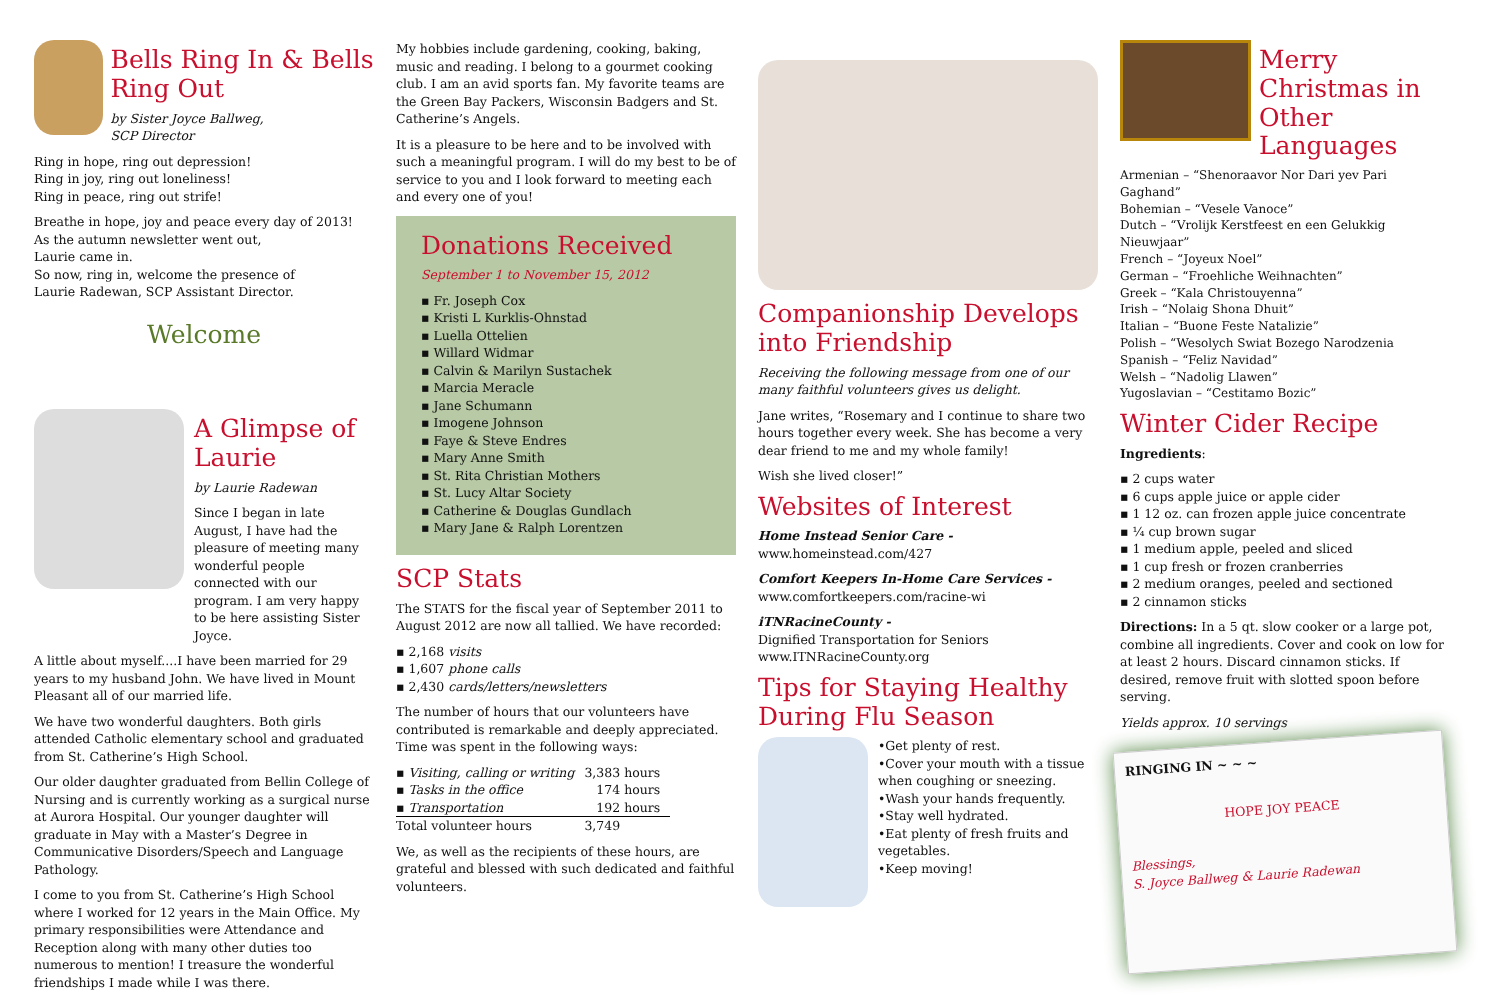Bells Ring In & Bells Ring Out
by Sister Joyce Ballweg,
SCP Director
Ring in hope, ring out depression!
Ring in joy, ring out loneliness!
Ring in peace, ring out strife!
Breathe in hope, joy and peace every day of 2013!
As the autumn newsletter went out,
Laurie came in.
So now, ring in, welcome the presence of
Laurie Radewan, SCP Assistant Director.
Welcome
A Glimpse of Laurie
by Laurie Radewan
Since I began in late August, I have had the pleasure of meeting many wonderful people connected with our program. I am very happy to be here assisting Sister Joyce.
A little about myself....I have been married for 29 years to my husband John. We have lived in Mount Pleasant all of our married life.
We have two wonderful daughters. Both girls attended Catholic elementary school and graduated from St. Catherine’s High School.
Our older daughter graduated from Bellin College of Nursing and is currently working as a surgical nurse at Aurora Hospital. Our younger daughter will graduate in May with a Master’s Degree in Communicative Disorders/Speech and Language Pathology.
I come to you from St. Catherine’s High School where I worked for 12 years in the Main Office. My primary responsibilities were Attendance and Reception along with many other duties too numerous to mention! I treasure the wonderful friendships I made while I was there.
My hobbies include gardening, cooking, baking, music and reading. I belong to a gourmet cooking club. I am an avid sports fan. My favorite teams are the Green Bay Packers, Wisconsin Badgers and St. Catherine’s Angels.
It is a pleasure to be here and to be involved with such a meaningful program. I will do my best to be of service to you and I look forward to meeting each and every one of you!
Donations Received
September 1 to November 15, 2012
▪ Fr. Joseph Cox
▪ Kristi L Kurklis-Ohnstad
▪ Luella Ottelien
▪ Willard Widmar
▪ Calvin & Marilyn Sustachek
▪ Marcia Meracle
▪ Jane Schumann
▪ Imogene Johnson
▪ Faye & Steve Endres
▪ Mary Anne Smith
▪ St. Rita Christian Mothers
▪ St. Lucy Altar Society
▪ Catherine & Douglas Gundlach
▪ Mary Jane & Ralph Lorentzen
SCP Stats
The STATS for the fiscal year of September 2011 to August 2012 are now all tallied. We have recorded:
▪ 2,168 visits
▪ 1,607 phone calls
▪ 2,430 cards/letters/newsletters
The number of hours that our volunteers have contributed is remarkable and deeply appreciated. Time was spent in the following ways:
| ▪ Visiting, calling or writing | 3,383 hours |
| ▪ Tasks in the office | 174 hours |
| ▪ Transportation | 192 hours |
| Total volunteer hours | 3,749 |
We, as well as the recipients of these hours, are grateful and blessed with such dedicated and faithful volunteers.
Companionship Develops into Friendship
Receiving the following message from one of our many faithful volunteers gives us delight.
Jane writes, “Rosemary and I continue to share two hours together every week. She has become a very dear friend to me and my whole family!
Wish she lived closer!”
Websites of Interest
Home Instead Senior Care -
www.homeinstead.com/427
Comfort Keepers In-Home Care Services -
www.comfortkeepers.com/racine-wi
iTNRacineCounty -
Dignified Transportation for Seniors
www.ITNRacineCounty.org
Tips for Staying Healthy During Flu Season
•Get plenty of rest.
•Cover your mouth with a tissue when coughing or sneezing.
•Wash your hands frequently.
•Stay well hydrated.
•Eat plenty of fresh fruits and vegetables.
•Keep moving!
Merry Christmas in Other Languages
Armenian – “Shenoraavor Nor Dari yev Pari Gaghand”
Bohemian – “Vesele Vanoce”
Dutch – “Vrolijk Kerstfeest en een Gelukkig Nieuwjaar”
French – “Joyeux Noel”
German – “Froehliche Weihnachten”
Greek – “Kala Christouyenna”
Irish – “Nolaig Shona Dhuit”
Italian – “Buone Feste Natalizie”
Polish – “Wesolych Swiat Bozego Narodzenia
Spanish – “Feliz Navidad”
Welsh – “Nadolig Llawen”
Yugoslavian – “Cestitamo Bozic”
Winter Cider Recipe
Ingredients:
▪ 2 cups water
▪ 6 cups apple juice or apple cider
▪ 1 12 oz. can frozen apple juice concentrate
▪ ¼ cup brown sugar
▪ 1 medium apple, peeled and sliced
▪ 1 cup fresh or frozen cranberries
▪ 2 medium oranges, peeled and sectioned
▪ 2 cinnamon sticks
Directions: In a 5 qt. slow cooker or a large pot, combine all ingredients. Cover and cook on low for at least 2 hours. Discard cinnamon sticks. If desired, remove fruit with slotted spoon before serving.
Yields approx. 10 servings
RINGING IN ~ ~ ~
HOPE JOY PEACE
Blessings,
S. Joyce Ballweg & Laurie Radewan